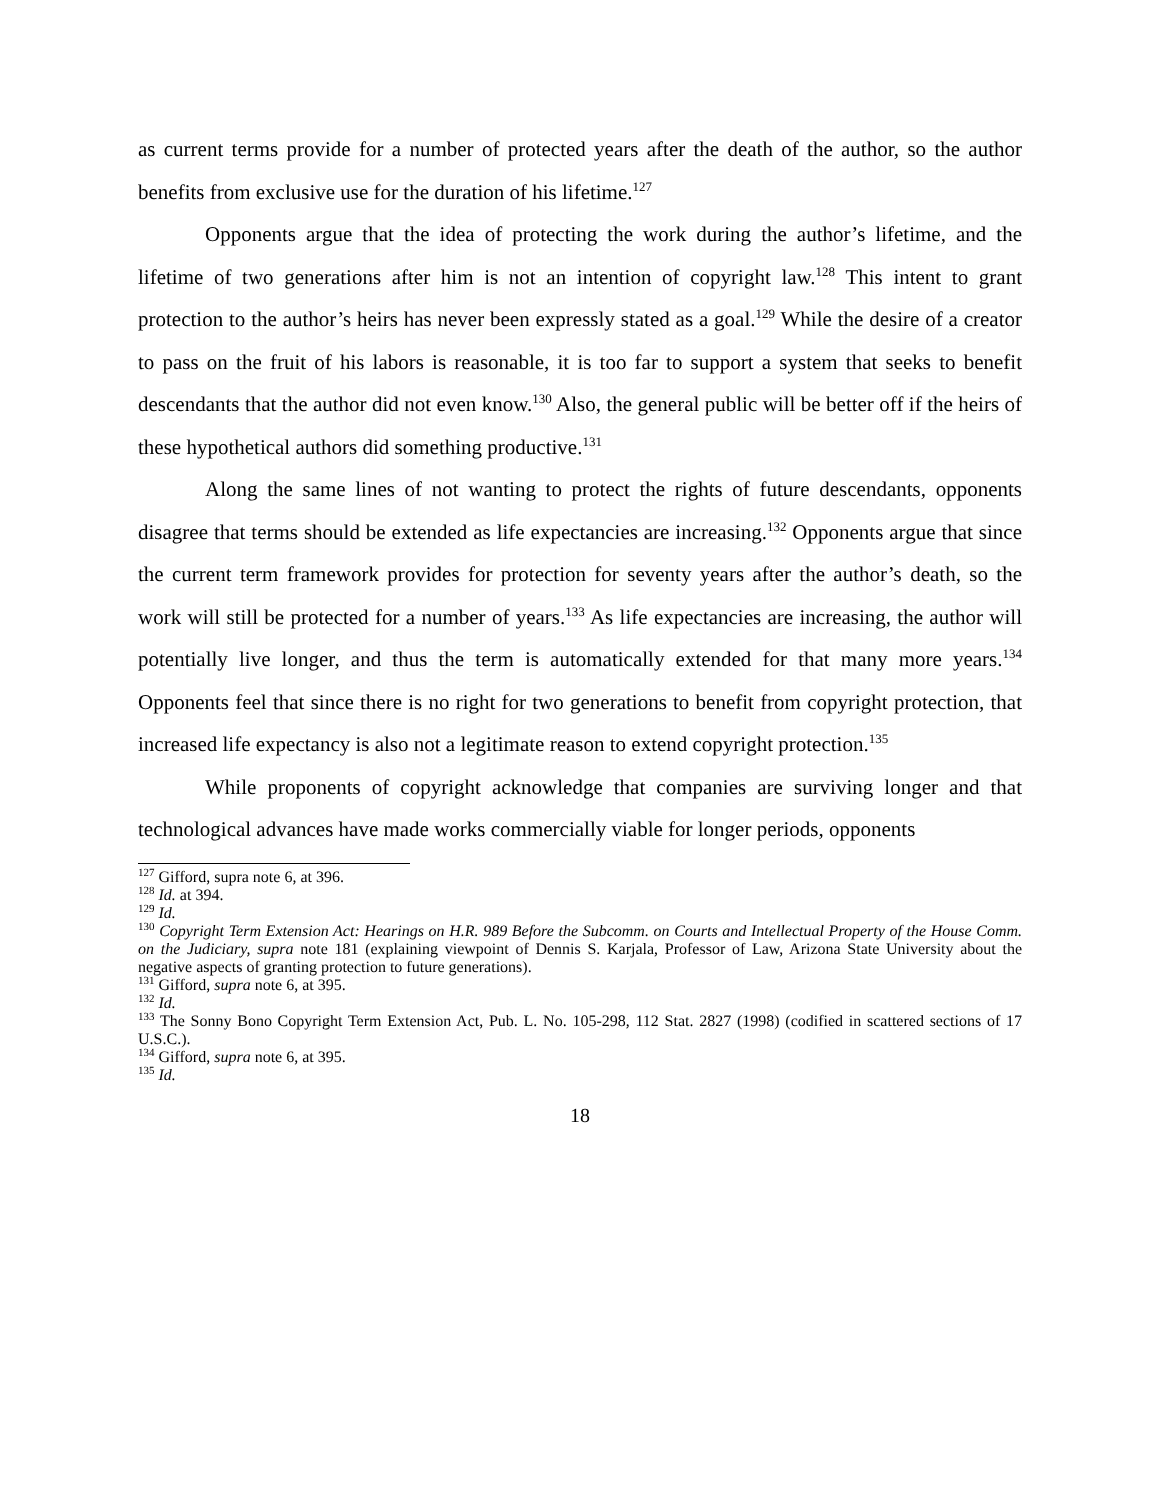as current terms provide for a number of protected years after the death of the author, so the author benefits from exclusive use for the duration of his lifetime.<sup>127</sup>
Opponents argue that the idea of protecting the work during the author’s lifetime, and the lifetime of two generations after him is not an intention of copyright law.<sup>128</sup> This intent to grant protection to the author’s heirs has never been expressly stated as a goal.<sup>129</sup> While the desire of a creator to pass on the fruit of his labors is reasonable, it is too far to support a system that seeks to benefit descendants that the author did not even know.<sup>130</sup> Also, the general public will be better off if the heirs of these hypothetical authors did something productive.<sup>131</sup>
Along the same lines of not wanting to protect the rights of future descendants, opponents disagree that terms should be extended as life expectancies are increasing.<sup>132</sup> Opponents argue that since the current term framework provides for protection for seventy years after the author’s death, so the work will still be protected for a number of years.<sup>133</sup> As life expectancies are increasing, the author will potentially live longer, and thus the term is automatically extended for that many more years.<sup>134</sup> Opponents feel that since there is no right for two generations to benefit from copyright protection, that increased life expectancy is also not a legitimate reason to extend copyright protection.<sup>135</sup>
While proponents of copyright acknowledge that companies are surviving longer and that technological advances have made works commercially viable for longer periods, opponents
<sup>127</sup> Gifford, supra note 6, at 396.
<sup>128</sup> Id. at 394.
<sup>129</sup> Id.
<sup>130</sup> Copyright Term Extension Act: Hearings on H.R. 989 Before the Subcomm. on Courts and Intellectual Property of the House Comm. on the Judiciary, supra note 181 (explaining viewpoint of Dennis S. Karjala, Professor of Law, Arizona State University about the negative aspects of granting protection to future generations).
<sup>131</sup> Gifford, supra note 6, at 395.
<sup>132</sup> Id.
<sup>133</sup> The Sonny Bono Copyright Term Extension Act, Pub. L. No. 105-298, 112 Stat. 2827 (1998) (codified in scattered sections of 17 U.S.C.).
<sup>134</sup> Gifford, supra note 6, at 395.
<sup>135</sup> Id.
18